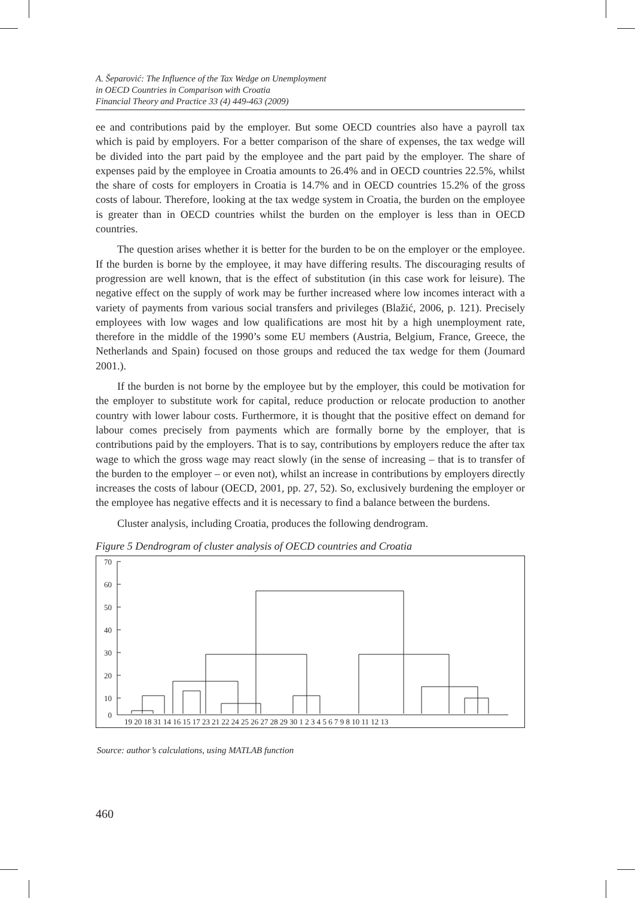A. Šeparović: The Influence of the Tax Wedge on Unemployment
in OECD Countries in Comparison with Croatia
Financial Theory and Practice 33 (4) 449-463 (2009)
ee and contributions paid by the employer. But some OECD countries also have a payroll tax which is paid by employers. For a better comparison of the share of expenses, the tax wedge will be divided into the part paid by the employee and the part paid by the employer. The share of expenses paid by the employee in Croatia amounts to 26.4% and in OECD countries 22.5%, whilst the share of costs for employers in Croatia is 14.7% and in OECD countries 15.2% of the gross costs of labour. Therefore, looking at the tax wedge system in Croatia, the burden on the employee is greater than in OECD countries whilst the burden on the employer is less than in OECD countries.
The question arises whether it is better for the burden to be on the employer or the employee. If the burden is borne by the employee, it may have differing results. The discouraging results of progression are well known, that is the effect of substitution (in this case work for leisure). The negative effect on the supply of work may be further increased where low incomes interact with a variety of payments from various social transfers and privileges (Blažić, 2006, p. 121). Precisely employees with low wages and low qualifications are most hit by a high unemployment rate, therefore in the middle of the 1990’s some EU members (Austria, Belgium, France, Greece, the Netherlands and Spain) focused on those groups and reduced the tax wedge for them (Joumard 2001.).
If the burden is not borne by the employee but by the employer, this could be motivation for the employer to substitute work for capital, reduce production or relocate production to another country with lower labour costs. Furthermore, it is thought that the positive effect on demand for labour comes precisely from payments which are formally borne by the employer, that is contributions paid by the employers. That is to say, contributions by employers reduce the after tax wage to which the gross wage may react slowly (in the sense of increasing – that is to transfer of the burden to the employer – or even not), whilst an increase in contributions by employers directly increases the costs of labour (OECD, 2001, pp. 27, 52). So, exclusively burdening the employer or the employee has negative effects and it is necessary to find a balance between the burdens.
Cluster analysis, including Croatia, produces the following dendrogram.
Figure 5 Dendrogram of cluster analysis of OECD countries and Croatia
70
60
50
40
30
20
10
0
19 20 18 31 14 16 15 17 23 21 22 24 25 26 27 28 29 30 1 2 3 4 5 6 7 9 8 10 11 12 13
Source: author’s calculations, using MATLAB function
460